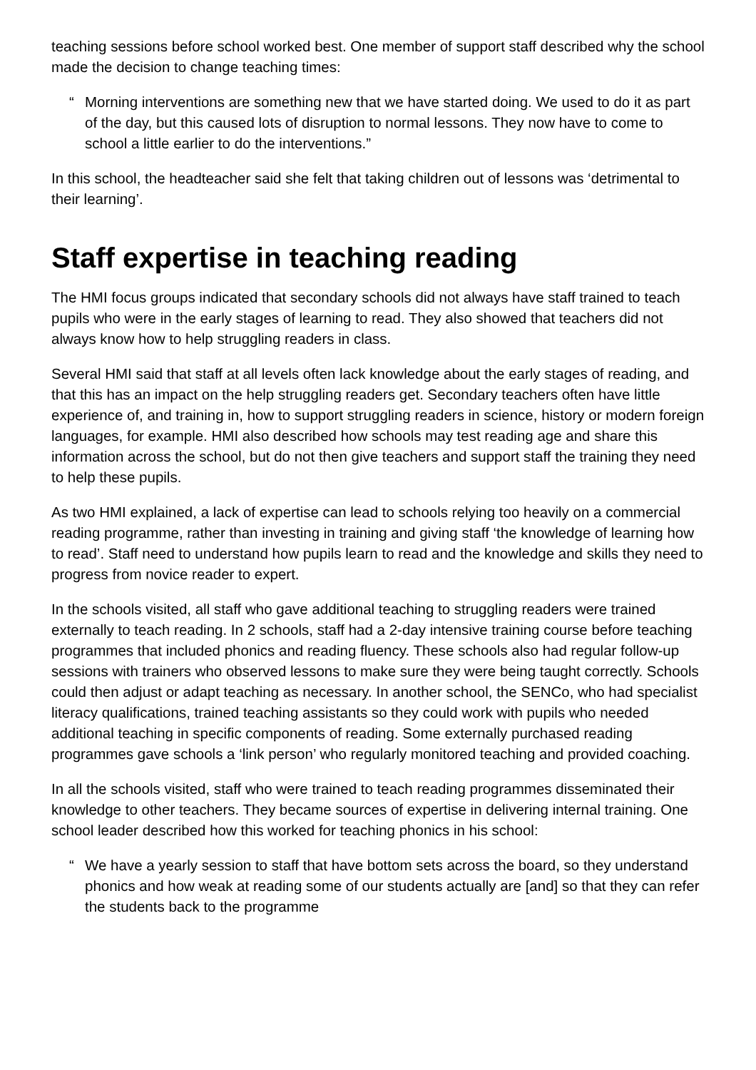teaching sessions before school worked best. One member of support staff described why the school made the decision to change teaching times:
“Morning interventions are something new that we have started doing. We used to do it as part of the day, but this caused lots of disruption to normal lessons. They now have to come to school a little earlier to do the interventions.”
In this school, the headteacher said she felt that taking children out of lessons was ‘detrimental to their learning’.
Staff expertise in teaching reading
The HMI focus groups indicated that secondary schools did not always have staff trained to teach pupils who were in the early stages of learning to read. They also showed that teachers did not always know how to help struggling readers in class.
Several HMI said that staff at all levels often lack knowledge about the early stages of reading, and that this has an impact on the help struggling readers get. Secondary teachers often have little experience of, and training in, how to support struggling readers in science, history or modern foreign languages, for example. HMI also described how schools may test reading age and share this information across the school, but do not then give teachers and support staff the training they need to help these pupils.
As two HMI explained, a lack of expertise can lead to schools relying too heavily on a commercial reading programme, rather than investing in training and giving staff ‘the knowledge of learning how to read’. Staff need to understand how pupils learn to read and the knowledge and skills they need to progress from novice reader to expert.
In the schools visited, all staff who gave additional teaching to struggling readers were trained externally to teach reading. In 2 schools, staff had a 2-day intensive training course before teaching programmes that included phonics and reading fluency. These schools also had regular follow-up sessions with trainers who observed lessons to make sure they were being taught correctly. Schools could then adjust or adapt teaching as necessary. In another school, the SENCo, who had specialist literacy qualifications, trained teaching assistants so they could work with pupils who needed additional teaching in specific components of reading. Some externally purchased reading programmes gave schools a ‘link person’ who regularly monitored teaching and provided coaching.
In all the schools visited, staff who were trained to teach reading programmes disseminated their knowledge to other teachers. They became sources of expertise in delivering internal training. One school leader described how this worked for teaching phonics in his school:
“We have a yearly session to staff that have bottom sets across the board, so they understand phonics and how weak at reading some of our students actually are [and] so that they can refer the students back to the programme